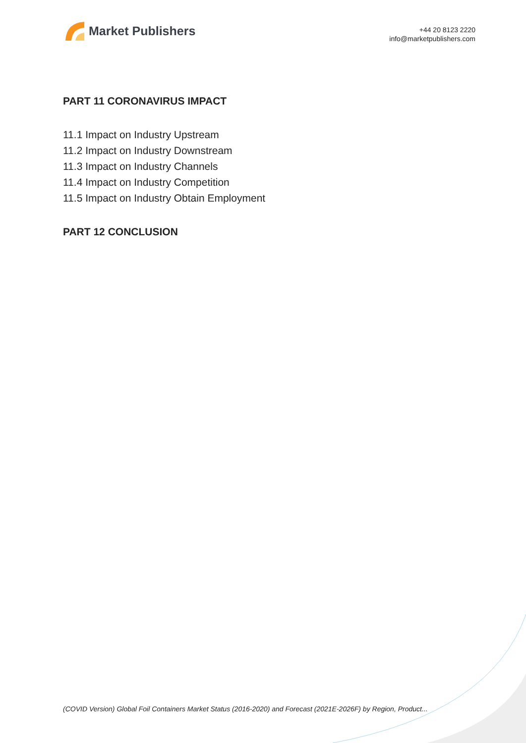Market Publishers
+44 20 8123 2220
info@marketpublishers.com
PART 11 CORONAVIRUS IMPACT
11.1 Impact on Industry Upstream
11.2 Impact on Industry Downstream
11.3 Impact on Industry Channels
11.4 Impact on Industry Competition
11.5 Impact on Industry Obtain Employment
PART 12 CONCLUSION
(COVID Version) Global Foil Containers Market Status (2016-2020) and Forecast (2021E-2026F) by Region, Product...